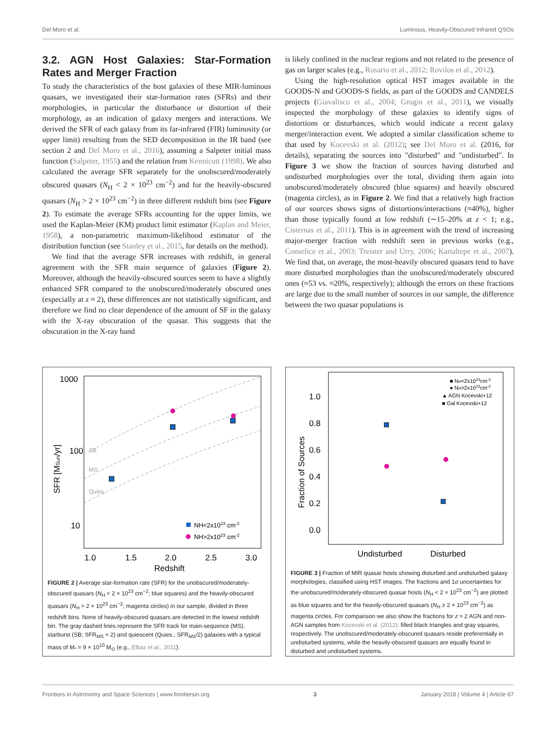Del Moro et al. Luminous, Heavily-Obscured Infrared QSOs
3.2. AGN Host Galaxies: Star-Formation Rates and Merger Fraction
To study the characteristics of the host galaxies of these MIR-luminous quasars, we investigated their star-formation rates (SFRs) and their morphologies, in particular the disturbance or distortion of their morphology, as an indication of galaxy mergers and interactions. We derived the SFR of each galaxy from its far-infrared (FIR) luminosity (or upper limit) resulting from the SED decomposition in the IR band (see section 2 and Del Moro et al., 2016), assuming a Salpeter initial mass function (Salpeter, 1955) and the relation from Kennicutt (1998). We also calculated the average SFR separately for the unobscured/moderately obscured quasars (N<sub>H</sub> < 2 × 10<sup>23</sup> cm<sup>−2</sup>) and for the heavily-obscured quasars (N<sub>H</sub> > 2 × 10<sup>23</sup> cm<sup>−2</sup>) in three different redshift bins (see Figure 2). To estimate the average SFRs accounting for the upper limits, we used the Kaplan-Meier (KM) product limit estimator (Kaplan and Meier, 1958), a non-parametric maximum-likelihood estimator of the distribution function (see Stanley et al., 2015, for details on the method).
We find that the average SFR increases with redshift, in general agreement with the SFR main sequence of galaxies (Figure 2). Moreover, although the heavily-obscured sources seem to have a slightly enhanced SFR compared to the unobscured/moderately obscured ones (especially at z ≈ 2), these differences are not statistically significant, and therefore we find no clear dependence of the amount of SF in the galaxy with the X-ray obscuration of the quasar. This suggests that the obscuration in the X-ray band
is likely confined in the nuclear regions and not related to the presence of gas on larger scales (e.g., Rosario et al., 2012; Rovilos et al., 2012).
Using the high-resolution optical HST images available in the GOODS-N and GOODS-S fields, as part of the GOODS and CANDELS projects (Giavalisco et al., 2004; Grogin et al., 2011), we visually inspected the morphology of these galaxies to identify signs of distortions or disturbances, which would indicate a recent galaxy merger/interaction event. We adopted a similar classification scheme to that used by Kocevski et al. (2012); see Del Moro et al. (2016, for details), separating the sources into "disturbed" and "undisturbed". In Figure 3 we show the fraction of sources having disturbed and undisturbed morphologies over the total, dividing them again into unobscured/moderately obscured (blue squares) and heavily obscured (magenta circles), as in Figure 2. We find that a relatively high fraction of our sources shows signs of distortions/interactions (≈40%), higher than those typically found at low redshift (∼15–20% at z < 1; e.g., Cisternas et al., 2011). This is in agreement with the trend of increasing major-merger fraction with redshift seen in previous works (e.g., Conselice et al., 2003; Treister and Urry, 2006; Kartaltepe et al., 2007). We find that, on average, the most-heavily obscured quasars tend to have more disturbed morphologies than the unobscured/moderately obscured ones (≈53 vs. ≈20%, respectively); although the errors on these fractions are large due to the small number of sources in our sample, the difference between the two quasar populations is
1000
100
10
1.0
1.5
2.0
2.5
3.0
Redshift
SFR [MSun/yr]
NH<2x1023 cm-2
NH>2x1023 cm-2
SB
MS
Quies.
FIGURE 2 | Average star-formation rate (SFR) for the unobscured/moderately-obscured quasars (N<sub>H</sub> < 2 × 10<sup>23</sup> cm<sup>−2</sup>; blue squares) and the heavily-obscured quasars (N<sub>H</sub> > 2 × 10<sup>23</sup> cm<sup>−2</sup>; magenta circles) in our sample, divided in three redshift bins. None of heavily-obscured quasars are detected in the lowest redshift bin. The gray dashed lines represent the SFR track for main-sequence (MS), starburst (SB; SFR<sub>MS</sub> × 2) and quiescent (Quies.; SFR<sub>MS</sub>/2) galaxies with a typical mass of M<sub>*</sub> = 9 × 10<sup>10</sup> M<sub>⊙</sub> (e.g., Elbaz et al., 2011).
1.0
0.8
0.6
0.4
0.2
0.0
Fraction of Sources
Undisturbed
Disturbed
■ NH<2x1023cm-2
● NH>2x1023cm-2
▲ AGN Kocevski+12
■ Gal Kocevski+12
FIGURE 3 | Fraction of MIR quasar hosts showing disturbed and undisturbed galaxy morphologies, classified using HST images. The fractions and 1σ uncertainties for the unobscured/moderately-obscured quasar hosts (N<sub>H</sub> < 2 × 10<sup>23</sup> cm<sup>−2</sup>) are plotted as blue squares and for the heavily-obscured quasars (N<sub>H</sub> ≥ 2 × 10<sup>23</sup> cm<sup>−2</sup>) as magenta circles. For comparison we also show the fractions for z ≈ 2 AGN and non-AGN samples from Kocevski et al. (2012): filled black triangles and gray squares, respectively. The unobscured/moderately-obscured quasars reside preferentially in undisturbed systems, while the heavily-obscured quasars are equally found in disturbed and undisturbed systems.
Frontiers in Astronomy and Space Sciences | www.frontiersin.org 3 January 2018 | Volume 4 | Article 67